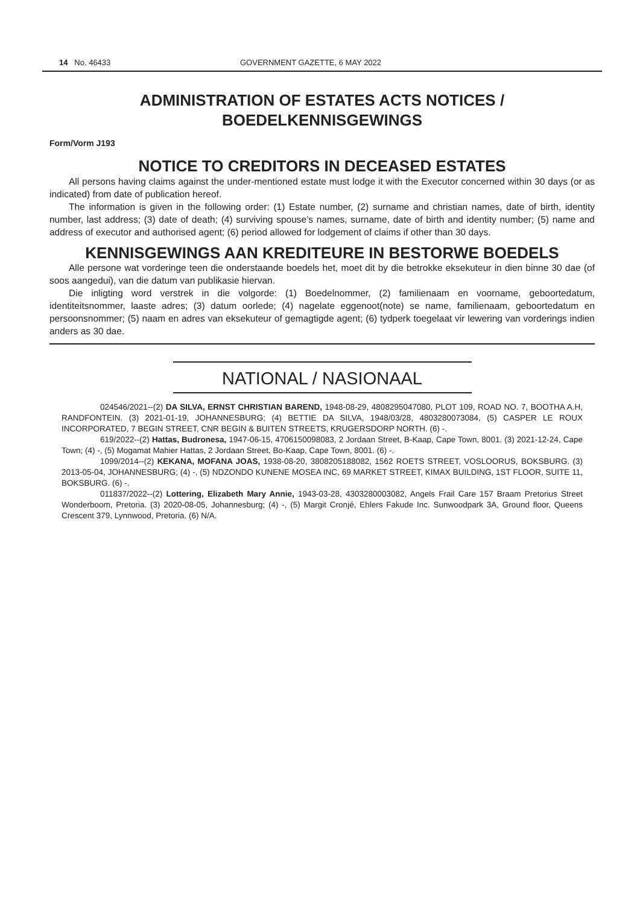14 No. 46433 GOVERNMENT GAZETTE, 6 MAY 2022
ADMINISTRATION OF ESTATES ACTS NOTICES /
BOEDELKENNISGEWINGS
Form/Vorm J193
NOTICE TO CREDITORS IN DECEASED ESTATES
All persons having claims against the under-mentioned estate must lodge it with the Executor concerned within 30 days (or as indicated) from date of publication hereof.
The information is given in the following order: (1) Estate number, (2) surname and christian names, date of birth, identity number, last address; (3) date of death; (4) surviving spouse’s names, surname, date of birth and identity number; (5) name and address of executor and authorised agent; (6) period allowed for lodgement of claims if other than 30 days.
KENNISGEWINGS AAN KREDITEURE IN BESTORWE BOEDELS
Alle persone wat vorderinge teen die onderstaande boedels het, moet dit by die betrokke eksekuteur in dien binne 30 dae (of soos aangedui), van die datum van publikasie hiervan.
Die inligting word verstrek in die volgorde: (1) Boedelnommer, (2) familienaam en voorname, geboortedatum, identiteitsnommer, laaste adres; (3) datum oorlede; (4) nagelate eggenoot(note) se name, familienaam, geboortedatum en persoonsnommer; (5) naam en adres van eksekuteur of gemagtigde agent; (6) tydperk toegelaat vir lewering van vorderings indien anders as 30 dae.
NATIONAL / NASIONAAL
024546/2021--(2) DA SILVA, ERNST CHRISTIAN BAREND, 1948-08-29, 4808295047080, PLOT 109, ROAD NO. 7, BOOTHA A.H, RANDFONTEIN. (3) 2021-01-19, JOHANNESBURG; (4) BETTIE DA SILVA, 1948/03/28, 4803280073084, (5) CASPER LE ROUX INCORPORATED, 7 BEGIN STREET, CNR BEGIN & BUITEN STREETS, KRUGERSDORP NORTH. (6) -.
619/2022--(2) Hattas, Budronesa, 1947-06-15, 4706150098083, 2 Jordaan Street, B-Kaap, Cape Town, 8001. (3) 2021-12-24, Cape Town; (4) -, (5) Mogamat Mahier Hattas, 2 Jordaan Street, Bo-Kaap, Cape Town, 8001. (6) -.
1099/2014--(2) KEKANA, MOFANA JOAS, 1938-08-20, 3808205188082, 1562 ROETS STREET, VOSLOORUS, BOKSBURG. (3) 2013-05-04, JOHANNESBURG; (4) -, (5) NDZONDO KUNENE MOSEA INC, 69 MARKET STREET, KIMAX BUILDING, 1ST FLOOR, SUITE 11, BOKSBURG. (6) -.
011837/2022--(2) Lottering, Elizabeth Mary Annie, 1943-03-28, 4303280003082, Angels Frail Care 157 Braam Pretorius Street Wonderboom, Pretoria. (3) 2020-08-05, Johannesburg; (4) -, (5) Margit Cronjé, Ehlers Fakude Inc. Sunwoodpark 3A, Ground floor, Queens Crescent 379, Lynnwood, Pretoria. (6) N/A.